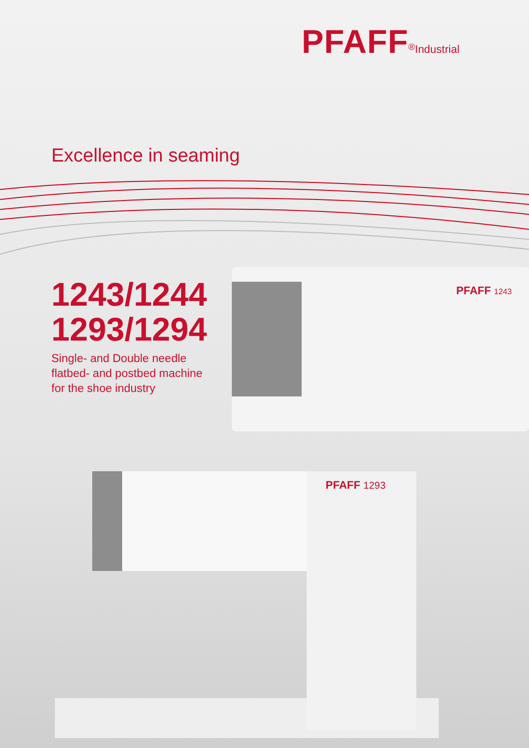PFAFF<sup>®</sup>Industrial
Excellence in seaming
PFAFF 1243
1243/1244
1293/1294
Single- and Double needle
flatbed- and postbed machine
for the shoe industry
PFAFF 1293